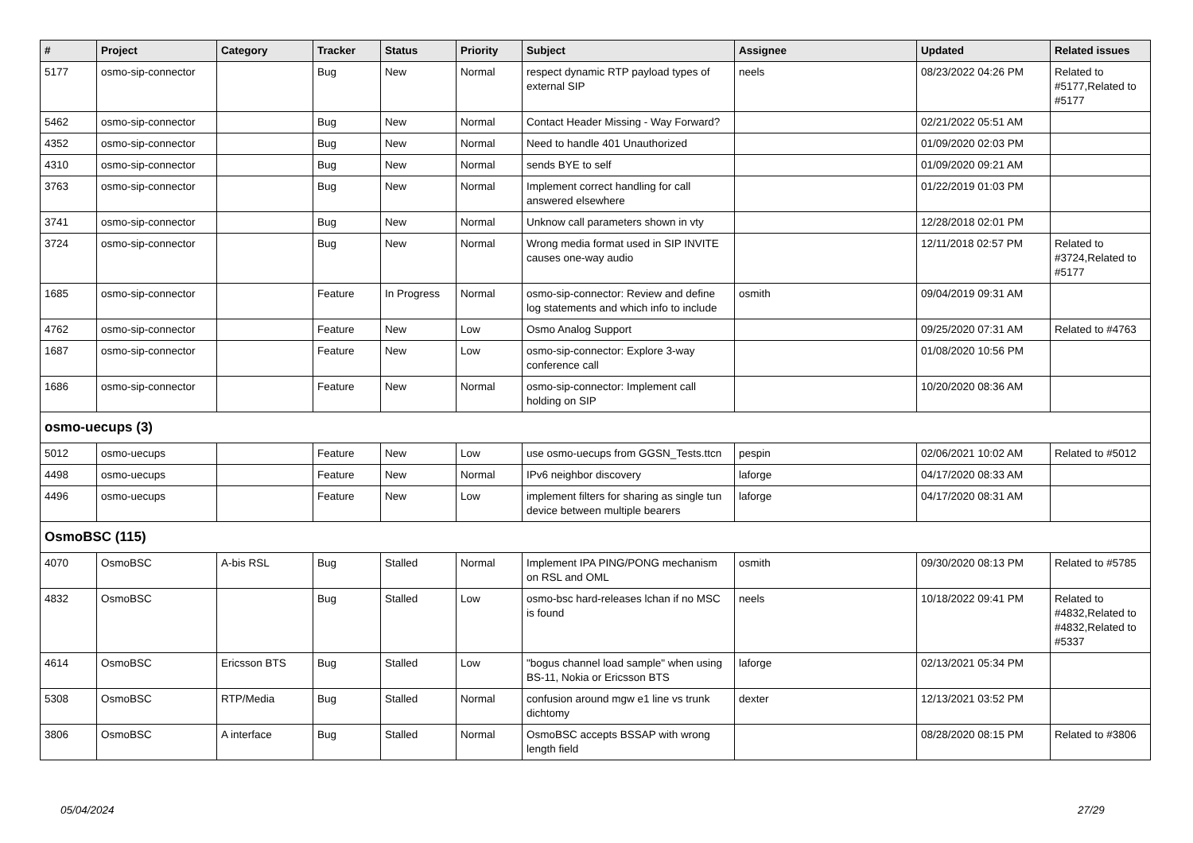| # | Project | Category | Tracker | Status | Priority | Subject | Assignee | Updated | Related issues |
| --- | --- | --- | --- | --- | --- | --- | --- | --- | --- |
| 5177 | osmo-sip-connector | | Bug | New | Normal | respect dynamic RTP payload types of external SIP | neels | 08/23/2022 04:26 PM | Related to #5177,Related to #5177 |
| 5462 | osmo-sip-connector | | Bug | New | Normal | Contact Header Missing - Way Forward? | | 02/21/2022 05:51 AM | |
| 4352 | osmo-sip-connector | | Bug | New | Normal | Need to handle 401 Unauthorized | | 01/09/2020 02:03 PM | |
| 4310 | osmo-sip-connector | | Bug | New | Normal | sends BYE to self | | 01/09/2020 09:21 AM | |
| 3763 | osmo-sip-connector | | Bug | New | Normal | Implement correct handling for call answered elsewhere | | 01/22/2019 01:03 PM | |
| 3741 | osmo-sip-connector | | Bug | New | Normal | Unknow call parameters shown in vty | | 12/28/2018 02:01 PM | |
| 3724 | osmo-sip-connector | | Bug | New | Normal | Wrong media format used in SIP INVITE causes one-way audio | | 12/11/2018 02:57 PM | Related to #3724,Related to #5177 |
| 1685 | osmo-sip-connector | | Feature | In Progress | Normal | osmo-sip-connector: Review and define log statements and which info to include | osmith | 09/04/2019 09:31 AM | |
| 4762 | osmo-sip-connector | | Feature | New | Low | Osmo Analog Support | | 09/25/2020 07:31 AM | Related to #4763 |
| 1687 | osmo-sip-connector | | Feature | New | Low | osmo-sip-connector: Explore 3-way conference call | | 01/08/2020 10:56 PM | |
| 1686 | osmo-sip-connector | | Feature | New | Normal | osmo-sip-connector: Implement call holding on SIP | | 10/20/2020 08:36 AM | |
| osmo-uecups (3) | | | | | | | | | |
| 5012 | osmo-uecups | | Feature | New | Low | use osmo-uecups from GGSN_Tests.ttcn | pespin | 02/06/2021 10:02 AM | Related to #5012 |
| 4498 | osmo-uecups | | Feature | New | Normal | IPv6 neighbor discovery | laforge | 04/17/2020 08:33 AM | |
| 4496 | osmo-uecups | | Feature | New | Low | implement filters for sharing as single tun device between multiple bearers | laforge | 04/17/2020 08:31 AM | |
| OsmoBSC (115) | | | | | | | | | |
| 4070 | OsmoBSC | A-bis RSL | Bug | Stalled | Normal | Implement IPA PING/PONG mechanism on RSL and OML | osmith | 09/30/2020 08:13 PM | Related to #5785 |
| 4832 | OsmoBSC | | Bug | Stalled | Low | osmo-bsc hard-releases lchan if no MSC is found | neels | 10/18/2022 09:41 PM | Related to #4832,Related to #4832,Related to #5337 |
| 4614 | OsmoBSC | Ericsson BTS | Bug | Stalled | Low | "bogus channel load sample" when using BS-11, Nokia or Ericsson BTS | laforge | 02/13/2021 05:34 PM | |
| 5308 | OsmoBSC | RTP/Media | Bug | Stalled | Normal | confusion around mgw e1 line vs trunk dichtomy | dexter | 12/13/2021 03:52 PM | |
| 3806 | OsmoBSC | A interface | Bug | Stalled | Normal | OsmoBSC accepts BSSAP with wrong length field | | 08/28/2020 08:15 PM | Related to #3806 |
05/04/2024 27/29